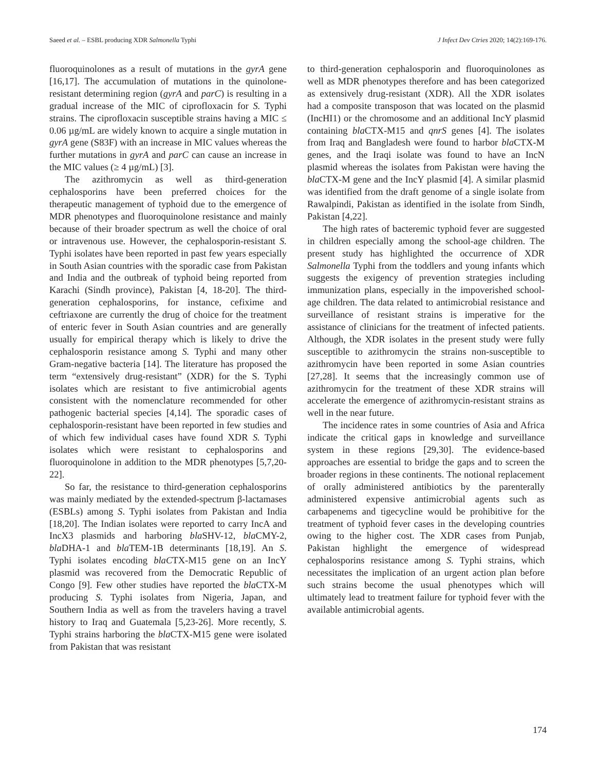Saeed et al. – ESBL producing XDR Salmonella Typhi J Infect Dev Ctries 2020; 14(2):169-176.
fluoroquinolones as a result of mutations in the gyrA gene [16,17]. The accumulation of mutations in the quinolone-resistant determining region (gyrA and parC) is resulting in a gradual increase of the MIC of ciprofloxacin for S. Typhi strains. The ciprofloxacin susceptible strains having a MIC ≤ 0.06 µg/mL are widely known to acquire a single mutation in gyrA gene (S83F) with an increase in MIC values whereas the further mutations in gyrA and parC can cause an increase in the MIC values (≥ 4 µg/mL) [3].
The azithromycin as well as third-generation cephalosporins have been preferred choices for the therapeutic management of typhoid due to the emergence of MDR phenotypes and fluoroquinolone resistance and mainly because of their broader spectrum as well the choice of oral or intravenous use. However, the cephalosporin-resistant S. Typhi isolates have been reported in past few years especially in South Asian countries with the sporadic case from Pakistan and India and the outbreak of typhoid being reported from Karachi (Sindh province), Pakistan [4, 18-20]. The third-generation cephalosporins, for instance, cefixime and ceftriaxone are currently the drug of choice for the treatment of enteric fever in South Asian countries and are generally usually for empirical therapy which is likely to drive the cephalosporin resistance among S. Typhi and many other Gram-negative bacteria [14]. The literature has proposed the term “extensively drug-resistant” (XDR) for the S. Typhi isolates which are resistant to five antimicrobial agents consistent with the nomenclature recommended for other pathogenic bacterial species [4,14]. The sporadic cases of cephalosporin-resistant have been reported in few studies and of which few individual cases have found XDR S. Typhi isolates which were resistant to cephalosporins and fluoroquinolone in addition to the MDR phenotypes [5,7,20-22].
So far, the resistance to third-generation cephalosporins was mainly mediated by the extended-spectrum β-lactamases (ESBLs) among S. Typhi isolates from Pakistan and India [18,20]. The Indian isolates were reported to carry IncA and IncX3 plasmids and harboring bla SHV-12, bla CMY-2, bla DHA-1 and bla TEM-1B determinants [18,19]. An S. Typhi isolates encoding blaCTX-M15 gene on an IncY plasmid was recovered from the Democratic Republic of Congo [9]. Few other studies have reported the bla CTX-M producing S. Typhi isolates from Nigeria, Japan, and Southern India as well as from the travelers having a travel history to Iraq and Guatemala [5,23-26]. More recently, S. Typhi strains harboring the bla CTX-M15 gene were isolated from Pakistan that was resistant
to third-generation cephalosporin and fluoroquinolones as well as MDR phenotypes therefore and has been categorized as extensively drug-resistant (XDR). All the XDR isolates had a composite transposon that was located on the plasmid (IncHI1) or the chromosome and an additional IncY plasmid containing bla CTX-M15 and qnrS genes [4]. The isolates from Iraq and Bangladesh were found to harbor bla CTX-M genes, and the Iraqi isolate was found to have an IncN plasmid whereas the isolates from Pakistan were having the bla CTX-M gene and the IncY plasmid [4]. A similar plasmid was identified from the draft genome of a single isolate from Rawalpindi, Pakistan as identified in the isolate from Sindh, Pakistan [4,22].
The high rates of bacteremic typhoid fever are suggested in children especially among the school-age children. The present study has highlighted the occurrence of XDR Salmonella Typhi from the toddlers and young infants which suggests the exigency of prevention strategies including immunization plans, especially in the impoverished school-age children. The data related to antimicrobial resistance and surveillance of resistant strains is imperative for the assistance of clinicians for the treatment of infected patients. Although, the XDR isolates in the present study were fully susceptible to azithromycin the strains non-susceptible to azithromycin have been reported in some Asian countries [27,28]. It seems that the increasingly common use of azithromycin for the treatment of these XDR strains will accelerate the emergence of azithromycin-resistant strains as well in the near future.
The incidence rates in some countries of Asia and Africa indicate the critical gaps in knowledge and surveillance system in these regions [29,30]. The evidence-based approaches are essential to bridge the gaps and to screen the broader regions in these continents. The notional replacement of orally administered antibiotics by the parenterally administered expensive antimicrobial agents such as carbapenems and tigecycline would be prohibitive for the treatment of typhoid fever cases in the developing countries owing to the higher cost. The XDR cases from Punjab, Pakistan highlight the emergence of widespread cephalosporins resistance among S. Typhi strains, which necessitates the implication of an urgent action plan before such strains become the usual phenotypes which will ultimately lead to treatment failure for typhoid fever with the available antimicrobial agents.
174